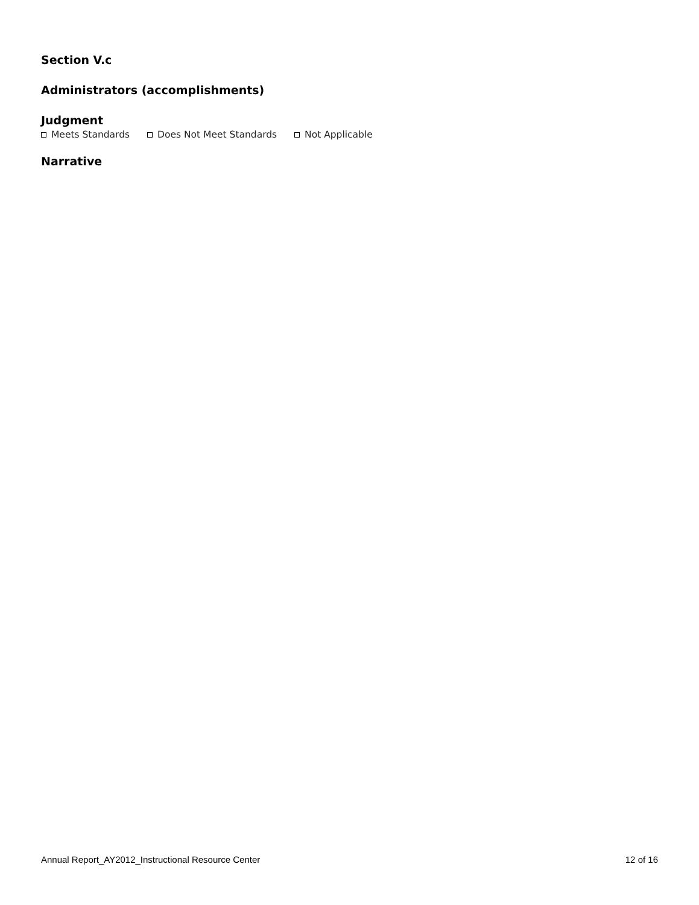Section V.c
Administrators (accomplishments)
Judgment
Meets Standards Does Not Meet Standards Not Applicable
Narrative
Annual Report_AY2012_Instructional Resource Center 12 of 16